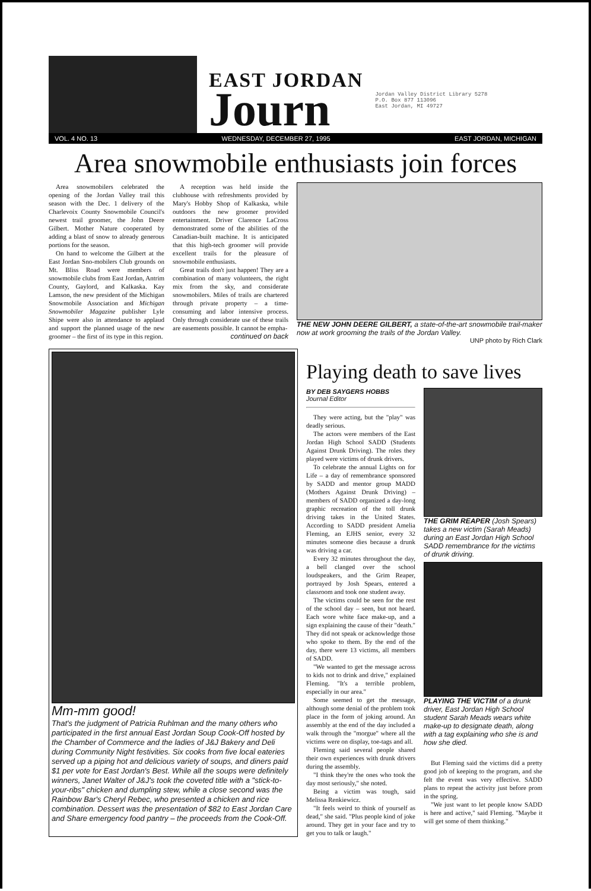EAST JORDAN
Journ
Jordan Valley District Library 5278
P.O. Box 877 113096
East Jordan, MI 49727
VOL. 4 NO. 13 WEDNESDAY, DECEMBER 27, 1995 EAST JORDAN, MICHIGAN
Area snowmobile enthusiasts join forces
Area snowmobilers celebrated the opening of the Jordan Valley trail this season with the Dec. 1 delivery of the Charlevoix County Snowmobile Council's newest trail groomer, the John Deere Gilbert. Mother Nature cooperated by adding a blast of snow to already generous portions for the season.
On hand to welcome the Gilbert at the East Jordan Sno-mobilers Club grounds on Mt. Bliss Road were members of snowmobile clubs from East Jordan, Antrim County, Gaylord, and Kalkaska. Kay Lamson, the new president of the Michigan Snowmobile Association and Michigan Snowmobiler Magazine publisher Lyle Shipe were also in attendance to applaud and support the planned usage of the new groomer – the first of its type in this region.
A reception was held inside the clubhouse with refreshments provided by Mary's Hobby Shop of Kalkaska, while outdoors the new groomer provided entertainment. Driver Clarence LaCross demonstrated some of the abilities of the Canadian-built machine. It is anticipated that this high-tech groomer will provide excellent trails for the pleasure of snowmobile enthusiasts.
Great trails don't just happen! They are a combination of many volunteers, the right mix from the sky, and considerate snowmobilers. Miles of trails are chartered through private property – a time-consuming and labor intensive process. Only through considerate use of these trails are easements possible. It cannot be empha-
continued on back
THE NEW JOHN DEERE GILBERT, a state-of-the-art snowmobile trail-maker now at work grooming the trails of the Jordan Valley.
UNP photo by Rich Clark
Mm-mm good!
That's the judgment of Patricia Ruhlman and the many others who participated in the first annual East Jordan Soup Cook-Off hosted by the Chamber of Commerce and the ladies of J&J Bakery and Deli during Community Night festivities. Six cooks from five local eateries served up a piping hot and delicious variety of soups, and diners paid $1 per vote for East Jordan's Best. While all the soups were definitely winners, Janet Walter of J&J's took the coveted title with a "stick-to-your-ribs" chicken and dumpling stew, while a close second was the Rainbow Bar's Cheryl Rebec, who presented a chicken and rice combination. Dessert was the presentation of $82 to East Jordan Care and Share emergency food pantry – the proceeds from the Cook-Off.
Playing death to save lives
BY DEB SAYGERS HOBBS
Journal Editor
They were acting, but the "play" was deadly serious.
The actors were members of the East Jordan High School SADD (Students Against Drunk Driving). The roles they played were victims of drunk drivers.
To celebrate the annual Lights on for Life – a day of remembrance sponsored by SADD and mentor group MADD (Mothers Against Drunk Driving) – members of SADD organized a day-long graphic recreation of the toll drunk driving takes in the United States. According to SADD president Amelia Fleming, an EJHS senior, every 32 minutes someone dies because a drunk was driving a car.
Every 32 minutes throughout the day, a bell clanged over the school loudspeakers, and the Grim Reaper, portrayed by Josh Spears, entered a classroom and took one student away.
The victims could be seen for the rest of the school day – seen, but not heard. Each wore white face make-up, and a sign explaining the cause of their "death." They did not speak or acknowledge those who spoke to them. By the end of the day, there were 13 victims, all members of SADD.
"We wanted to get the message across to kids not to drink and drive," explained Fleming. "It's a terrible problem, especially in our area."
Some seemed to get the message, although some denial of the problem took place in the form of joking around. An assembly at the end of the day included a walk through the "morgue" where all the victims were on display, toe-tags and all.
Fleming said several people shared their own experiences with drunk drivers during the assembly.
"I think they're the ones who took the day most seriously," she noted.
Being a victim was tough, said Melissa Renkiewicz.
"It feels weird to think of yourself as dead," she said. "Plus people kind of joke around. They get in your face and try to get you to talk or laugh."
THE GRIM REAPER (Josh Spears) takes a new victim (Sarah Meads) during an East Jordan High School SADD remembrance for the victims of drunk driving.
PLAYING THE VICTIM of a drunk driver, East Jordan High School student Sarah Meads wears white make-up to designate death, along with a tag explaining who she is and how she died.
But Fleming said the victims did a pretty good job of keeping to the program, and she felt the event was very effective. SADD plans to repeat the activity just before prom in the spring.
"We just want to let people know SADD is here and active," said Fleming. "Maybe it will get some of them thinking."